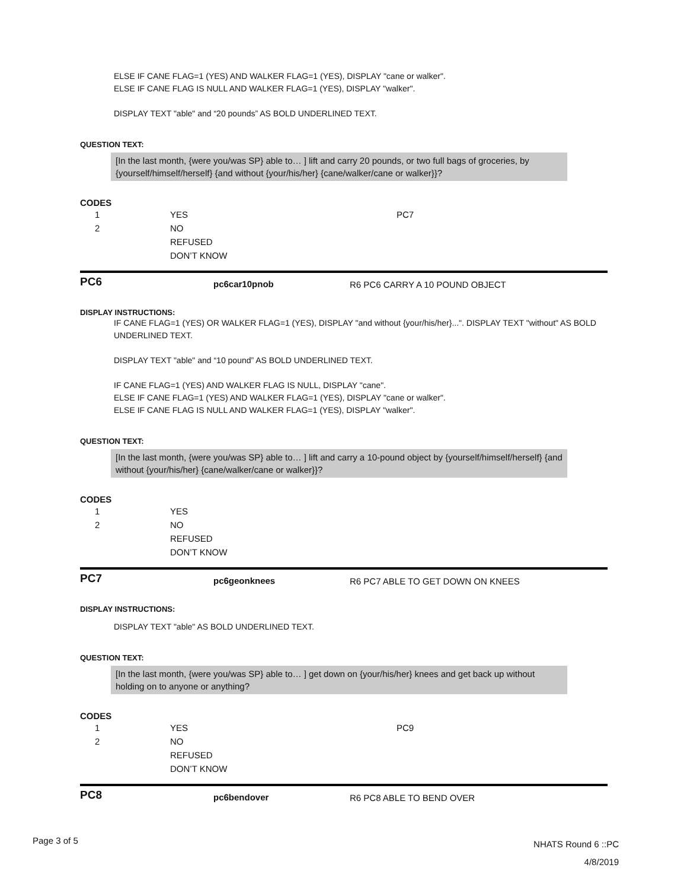ELSE IF CANE FLAG=1 (YES) AND WALKER FLAG=1 (YES), DISPLAY "cane or walker".
ELSE IF CANE FLAG IS NULL AND WALKER FLAG=1 (YES), DISPLAY "walker".
DISPLAY TEXT "able" and “20 pounds” AS BOLD UNDERLINED TEXT.
QUESTION TEXT:
[In the last month, {were you/was SP} able to… ] lift and carry 20 pounds, or two full bags of groceries, by {yourself/himself/herself} {and without {your/his/her} {cane/walker/cane or walker}}?
CODES
| 1 | YES | PC7 |
| 2 | NO | |
| | REFUSED | |
| | DON’T KNOW | |
PC6
pc6car10pnob R6 PC6 CARRY A 10 POUND OBJECT
DISPLAY INSTRUCTIONS:
IF CANE FLAG=1 (YES) OR WALKER FLAG=1 (YES), DISPLAY "and without {your/his/her}...". DISPLAY TEXT "without" AS BOLD UNDERLINED TEXT.
DISPLAY TEXT "able" and “10 pound” AS BOLD UNDERLINED TEXT.
IF CANE FLAG=1 (YES) AND WALKER FLAG IS NULL, DISPLAY "cane".
ELSE IF CANE FLAG=1 (YES) AND WALKER FLAG=1 (YES), DISPLAY "cane or walker".
ELSE IF CANE FLAG IS NULL AND WALKER FLAG=1 (YES), DISPLAY "walker".
QUESTION TEXT:
[In the last month, {were you/was SP} able to… ] lift and carry a 10-pound object by {yourself/himself/herself} {and without {your/his/her} {cane/walker/cane or walker}}?
CODES
| 1 | YES | |
| 2 | NO | |
| | REFUSED | |
| | DON’T KNOW | |
PC7
pc6geonknees R6 PC7 ABLE TO GET DOWN ON KNEES
DISPLAY INSTRUCTIONS:
DISPLAY TEXT "able" AS BOLD UNDERLINED TEXT.
QUESTION TEXT:
[In the last month, {were you/was SP} able to… ] get down on {your/his/her} knees and get back up without holding on to anyone or anything?
CODES
| 1 | YES | PC9 |
| 2 | NO | |
| | REFUSED | |
| | DON’T KNOW | |
PC8
pc6bendover R6 PC8 ABLE TO BEND OVER
Page 3 of 5
NHATS Round 6 ::PC
4/8/2019